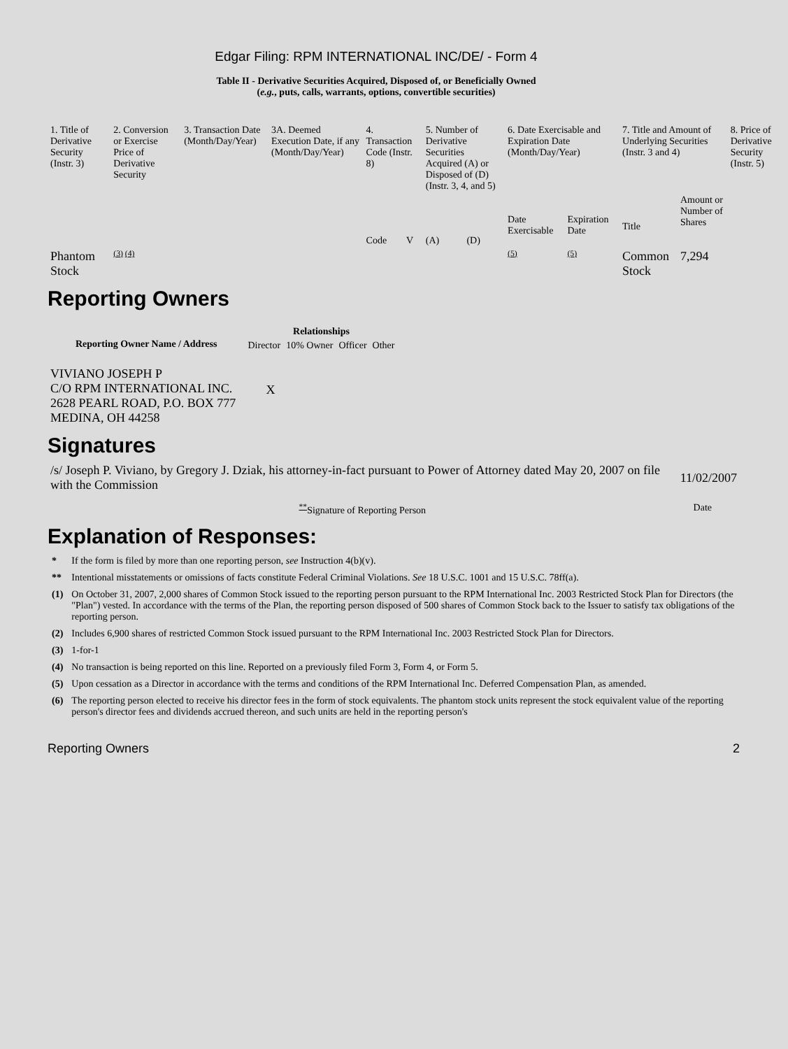Edgar Filing: RPM INTERNATIONAL INC/DE/ - Form 4
Table II - Derivative Securities Acquired, Disposed of, or Beneficially Owned
(e.g., puts, calls, warrants, options, convertible securities)
| 1. Title of Derivative Security (Instr. 3) | 2. Conversion or Exercise Price of Derivative Security | 3. Transaction Date (Month/Day/Year) | 3A. Deemed Execution Date, if any (Month/Day/Year) | 4. Transaction Code (Instr. 8) | | 5. Number of Derivative Securities Acquired (A) or Disposed of (D) (Instr. 3, 4, and 5) | | 6. Date Exercisable and Expiration Date (Month/Day/Year) | | 7. Title and Amount of Underlying Securities (Instr. 3 and 4) | | 8. Price of Derivative Security (Instr. 5) |
| --- | --- | --- | --- | --- | --- | --- | --- | --- | --- | --- | --- | --- |
| | | | | Code | V | (A) | (D) | Date Exercisable | Expiration Date | Title | Amount or Number of Shares | |
| Phantom Stock | <sup>(3) (4)</sup> | | | | | | | <sup>(5)</sup> | <sup>(5)</sup> | Common Stock | 7,294 | |
Reporting Owners
| Reporting Owner Name / Address | Relationships | | | |
| --- | --- | --- | --- | --- |
| | Director | 10% Owner | Officer | Other |
| VIVIANO JOSEPH P C/O RPM INTERNATIONAL INC. 2628 PEARL ROAD, P.O. BOX 777 MEDINA, OH 44258 | X | | | |
Signatures
| /s/ Joseph P. Viviano, by Gregory J. Dziak, his attorney-in-fact pursuant to Power of Attorney dated May 20, 2007 on file with the Commission | 11/02/2007 |
| <sup>**</sup> Signature of Reporting Person | Date |
Explanation of Responses:
| * | If the form is filed by more than one reporting person, see Instruction 4(b)(v). |
| ** | Intentional misstatements or omissions of facts constitute Federal Criminal Violations. See 18 U.S.C. 1001 and 15 U.S.C. 78ff(a). |
| (1) | On October 31, 2007, 2,000 shares of Common Stock issued to the reporting person pursuant to the RPM International Inc. 2003 Restricted Stock Plan for Directors (the "Plan") vested. In accordance with the terms of the Plan, the reporting person disposed of 500 shares of Common Stock back to the Issuer to satisfy tax obligations of the reporting person. |
| (2) | Includes 6,900 shares of restricted Common Stock issued pursuant to the RPM International Inc. 2003 Restricted Stock Plan for Directors. |
| (3) | 1-for-1 |
| (4) | No transaction is being reported on this line. Reported on a previously filed Form 3, Form 4, or Form 5. |
| (5) | Upon cessation as a Director in accordance with the terms and conditions of the RPM International Inc. Deferred Compensation Plan, as amended. |
| (6) | The reporting person elected to receive his director fees in the form of stock equivalents. The phantom stock units represent the stock equivalent value of the reporting person's director fees and dividends accrued thereon, and such units are held in the reporting person's |
Reporting Owners 2